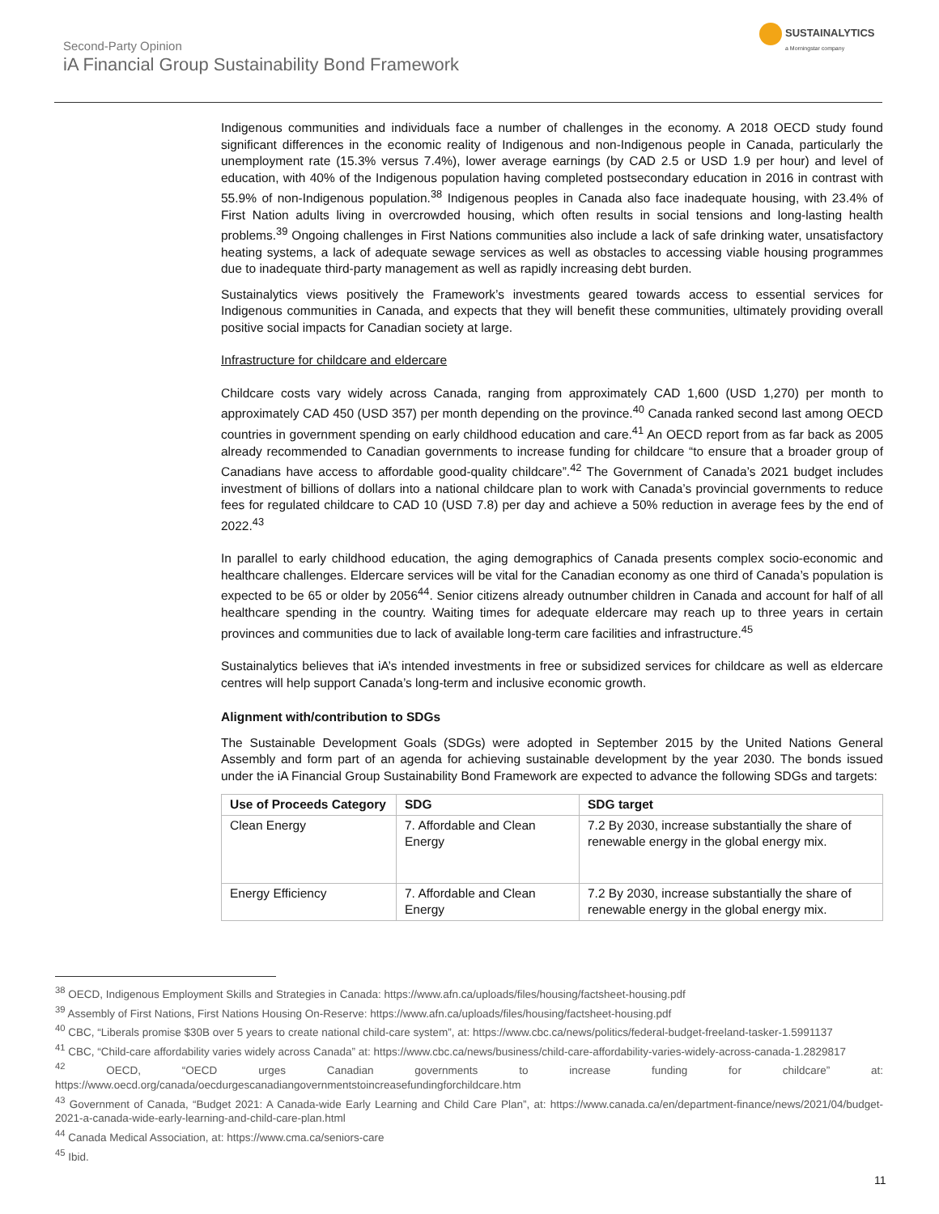Second-Party Opinion
iA Financial Group Sustainability Bond Framework
SUSTAINALYTICS
a Morningstar company
Indigenous communities and individuals face a number of challenges in the economy. A 2018 OECD study found significant differences in the economic reality of Indigenous and non-Indigenous people in Canada, particularly the unemployment rate (15.3% versus 7.4%), lower average earnings (by CAD 2.5 or USD 1.9 per hour) and level of education, with 40% of the Indigenous population having completed postsecondary education in 2016 in contrast with 55.9% of non-Indigenous population.<sup>38</sup> Indigenous peoples in Canada also face inadequate housing, with 23.4% of First Nation adults living in overcrowded housing, which often results in social tensions and long-lasting health problems.<sup>39</sup> Ongoing challenges in First Nations communities also include a lack of safe drinking water, unsatisfactory heating systems, a lack of adequate sewage services as well as obstacles to accessing viable housing programmes due to inadequate third-party management as well as rapidly increasing debt burden.
Sustainalytics views positively the Framework’s investments geared towards access to essential services for Indigenous communities in Canada, and expects that they will benefit these communities, ultimately providing overall positive social impacts for Canadian society at large.
Infrastructure for childcare and eldercare
Childcare costs vary widely across Canada, ranging from approximately CAD 1,600 (USD 1,270) per month to approximately CAD 450 (USD 357) per month depending on the province.<sup>40</sup> Canada ranked second last among OECD countries in government spending on early childhood education and care.<sup>41</sup> An OECD report from as far back as 2005 already recommended to Canadian governments to increase funding for childcare “to ensure that a broader group of Canadians have access to affordable good-quality childcare”.<sup>42</sup> The Government of Canada’s 2021 budget includes investment of billions of dollars into a national childcare plan to work with Canada’s provincial governments to reduce fees for regulated childcare to CAD 10 (USD 7.8) per day and achieve a 50% reduction in average fees by the end of 2022.<sup>43</sup>
In parallel to early childhood education, the aging demographics of Canada presents complex socio-economic and healthcare challenges. Eldercare services will be vital for the Canadian economy as one third of Canada’s population is expected to be 65 or older by 2056<sup>44</sup>. Senior citizens already outnumber children in Canada and account for half of all healthcare spending in the country. Waiting times for adequate eldercare may reach up to three years in certain provinces and communities due to lack of available long-term care facilities and infrastructure.<sup>45</sup>
Sustainalytics believes that iA’s intended investments in free or subsidized services for childcare as well as eldercare centres will help support Canada’s long-term and inclusive economic growth.
Alignment with/contribution to SDGs
The Sustainable Development Goals (SDGs) were adopted in September 2015 by the United Nations General Assembly and form part of an agenda for achieving sustainable development by the year 2030. The bonds issued under the iA Financial Group Sustainability Bond Framework are expected to advance the following SDGs and targets:
| Use of Proceeds Category | SDG | SDG target |
| --- | --- | --- |
| Clean Energy | 7. Affordable and Clean Energy | 7.2 By 2030, increase substantially the share of renewable energy in the global energy mix. |
| Energy Efficiency | 7. Affordable and Clean Energy | 7.2 By 2030, increase substantially the share of renewable energy in the global energy mix. |
<sup>38</sup> OECD, Indigenous Employment Skills and Strategies in Canada: https://www.afn.ca/uploads/files/housing/factsheet-housing.pdf
<sup>39</sup> Assembly of First Nations, First Nations Housing On-Reserve: https://www.afn.ca/uploads/files/housing/factsheet-housing.pdf
<sup>40</sup> CBC, “Liberals promise $30B over 5 years to create national child-care system”, at: https://www.cbc.ca/news/politics/federal-budget-freeland-tasker-1.5991137
<sup>41</sup> CBC, “Child-care affordability varies widely across Canada” at: https://www.cbc.ca/news/business/child-care-affordability-varies-widely-across-canada-1.2829817
<sup>42</sup> OECD, “OECD urges Canadian governments to increase funding for childcare” at: https://www.oecd.org/canada/oecdurgescanadiangovernmentstoincreasefundingforchildcare.htm
<sup>43</sup> Government of Canada, “Budget 2021: A Canada-wide Early Learning and Child Care Plan”, at: https://www.canada.ca/en/department-finance/news/2021/04/budget-2021-a-canada-wide-early-learning-and-child-care-plan.html
<sup>44</sup> Canada Medical Association, at: https://www.cma.ca/seniors-care
<sup>45</sup> Ibid.
11